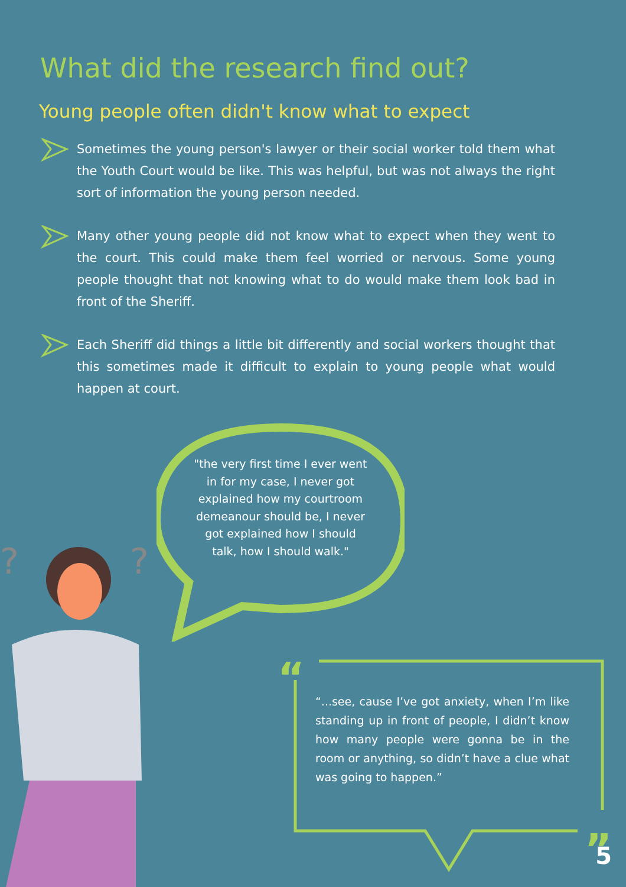What did the research find out?
Young people often didn't know what to expect
Sometimes the young person's lawyer or their social worker told them what the Youth Court would be like. This was helpful, but was not always the right sort of information the young person needed.
Many other young people did not know what to expect when they went to the court. This could make them feel worried or nervous. Some young people thought that not knowing what to do would make them look bad in front of the Sheriff.
Each Sheriff did things a little bit differently and social workers thought that this sometimes made it difficult to explain to young people what would happen at court.
?
?
"the very first time I ever went in for my case, I never got explained how my courtroom demeanour should be, I never got explained how I should talk, how I should walk."
“
”
“...see, cause I’ve got anxiety, when I’m like standing up in front of people, I didn’t know how many people were gonna be in the room or anything, so didn’t have a clue what was going to happen.”
5